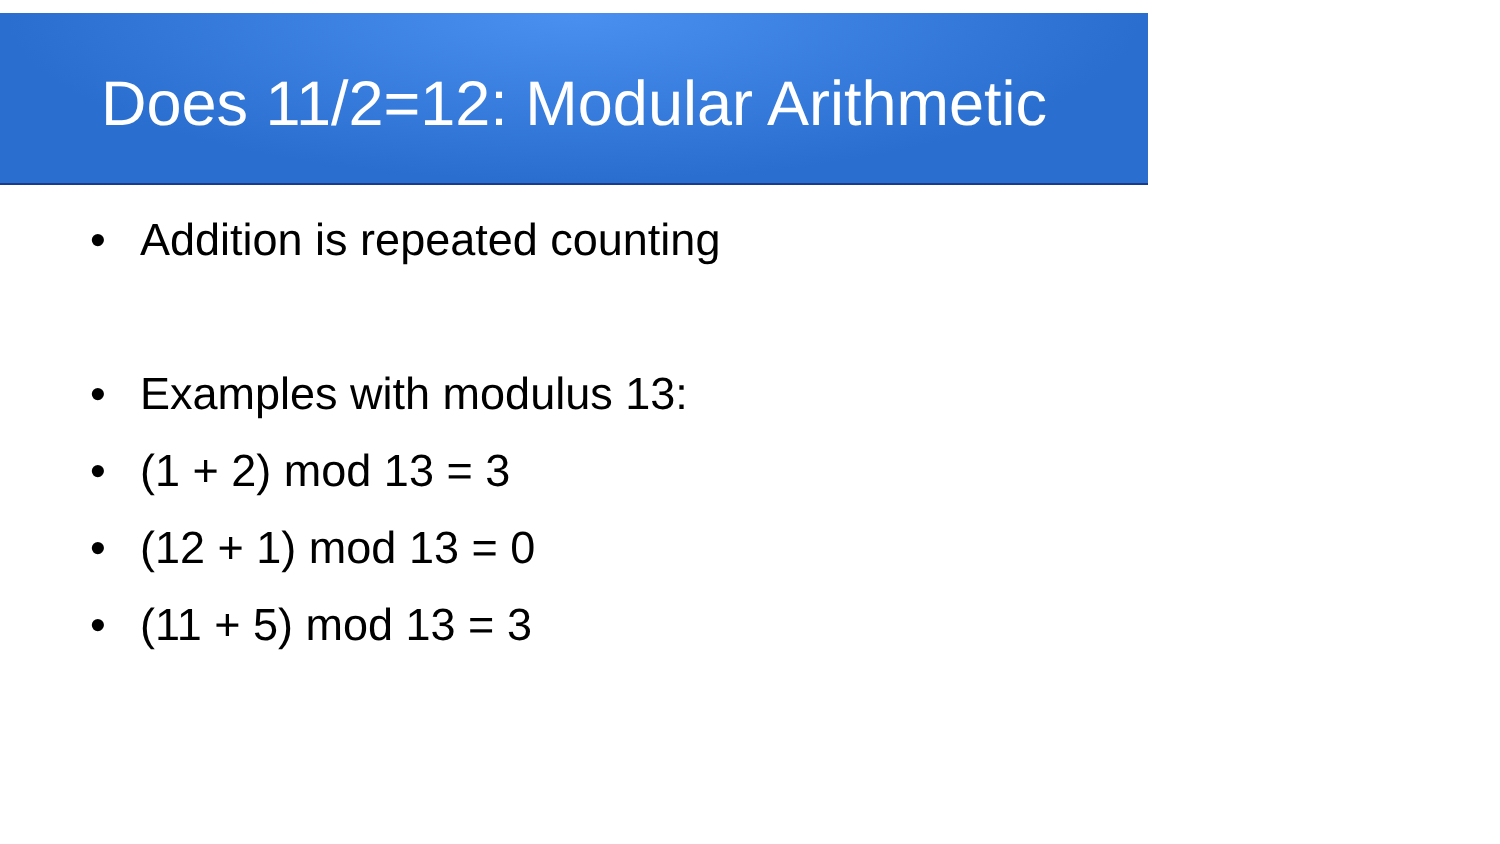Does 11/2=12: Modular Arithmetic
• Addition is repeated counting
• Examples with modulus 13:
• (1 + 2) mod 13 = 3
• (12 + 1) mod 13 = 0
• (11 + 5) mod 13 = 3